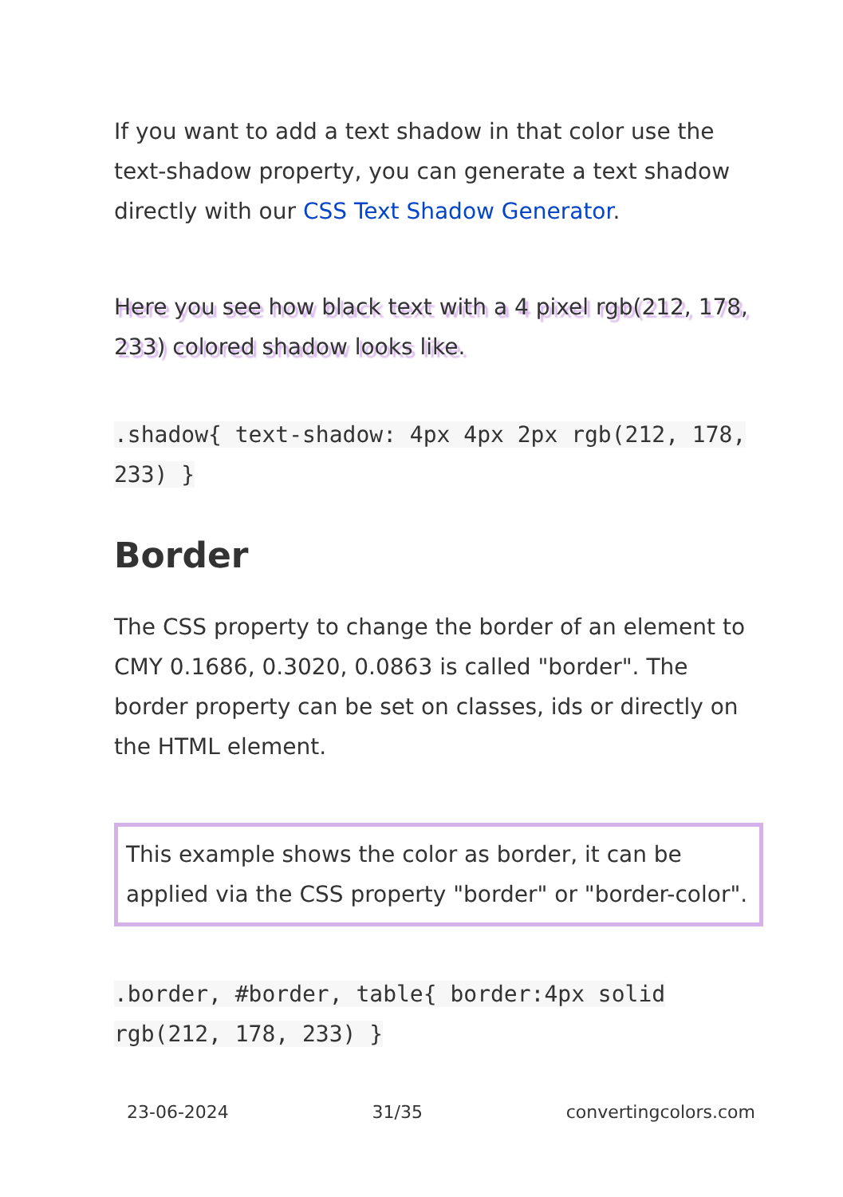If you want to add a text shadow in that color use the text-shadow property, you can generate a text shadow directly with our CSS Text Shadow Generator.
Here you see how black text with a 4 pixel rgb(212, 178, 233) colored shadow looks like.
.shadow{ text-shadow: 4px 4px 2px rgb(212, 178, 233) }
Border
The CSS property to change the border of an element to CMY 0.1686, 0.3020, 0.0863 is called "border". The border property can be set on classes, ids or directly on the HTML element.
This example shows the color as border, it can be applied via the CSS property "border" or "border-color".
.border, #border, table{ border:4px solid rgb(212, 178, 233) }
23-06-2024 31/35 convertingcolors.com